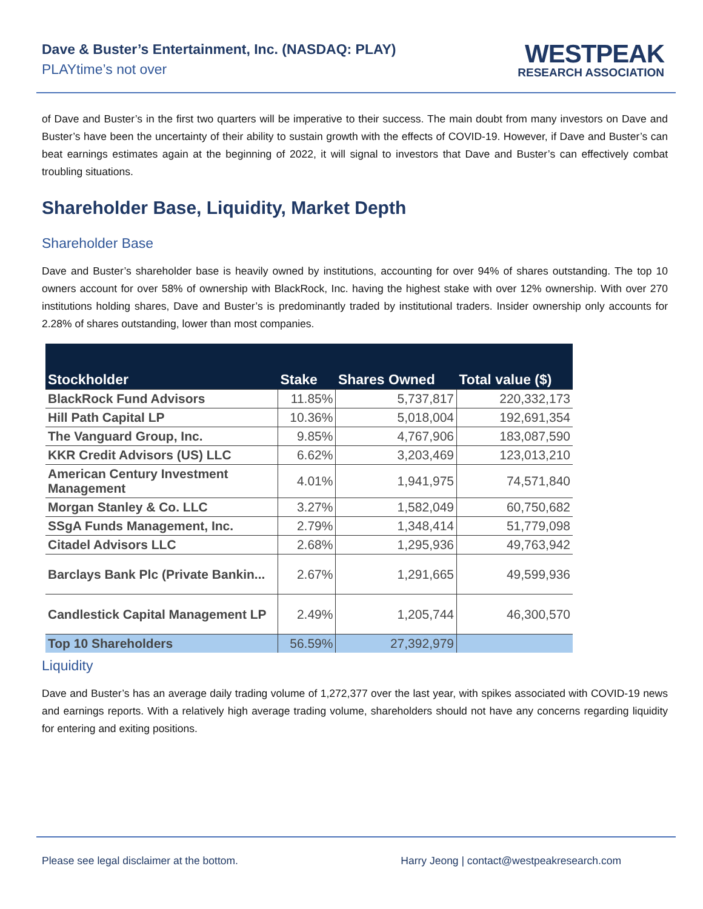Dave & Buster’s Entertainment, Inc. (NASDAQ: PLAY)
PLAYtime’s not over
WESTPEAK
RESEARCH ASSOCIATION
of Dave and Buster’s in the first two quarters will be imperative to their success. The main doubt from many investors on Dave and Buster’s have been the uncertainty of their ability to sustain growth with the effects of COVID-19. However, if Dave and Buster’s can beat earnings estimates again at the beginning of 2022, it will signal to investors that Dave and Buster’s can effectively combat troubling situations.
Shareholder Base, Liquidity, Market Depth
Shareholder Base
Dave and Buster’s shareholder base is heavily owned by institutions, accounting for over 94% of shares outstanding. The top 10 owners account for over 58% of ownership with BlackRock, Inc. having the highest stake with over 12% ownership. With over 270 institutions holding shares, Dave and Buster’s is predominantly traded by institutional traders. Insider ownership only accounts for 2.28% of shares outstanding, lower than most companies.
| Stockholder | Stake | Shares Owned | Total value ($) |
| --- | --- | --- | --- |
| BlackRock Fund Advisors | 11.85% | 5,737,817 | 220,332,173 |
| Hill Path Capital LP | 10.36% | 5,018,004 | 192,691,354 |
| The Vanguard Group, Inc. | 9.85% | 4,767,906 | 183,087,590 |
| KKR Credit Advisors (US) LLC | 6.62% | 3,203,469 | 123,013,210 |
| American Century Investment Management | 4.01% | 1,941,975 | 74,571,840 |
| Morgan Stanley & Co. LLC | 3.27% | 1,582,049 | 60,750,682 |
| SSgA Funds Management, Inc. | 2.79% | 1,348,414 | 51,779,098 |
| Citadel Advisors LLC | 2.68% | 1,295,936 | 49,763,942 |
| Barclays Bank Plc (Private Bankin... | 2.67% | 1,291,665 | 49,599,936 |
| Candlestick Capital Management LP | 2.49% | 1,205,744 | 46,300,570 |
| Top 10 Shareholders | 56.59% | 27,392,979 | |
Liquidity
Dave and Buster’s has an average daily trading volume of 1,272,377 over the last year, with spikes associated with COVID-19 news and earnings reports. With a relatively high average trading volume, shareholders should not have any concerns regarding liquidity for entering and exiting positions.
Please see legal disclaimer at the bottom. Harry Jeong | contact@westpeakresearch.com